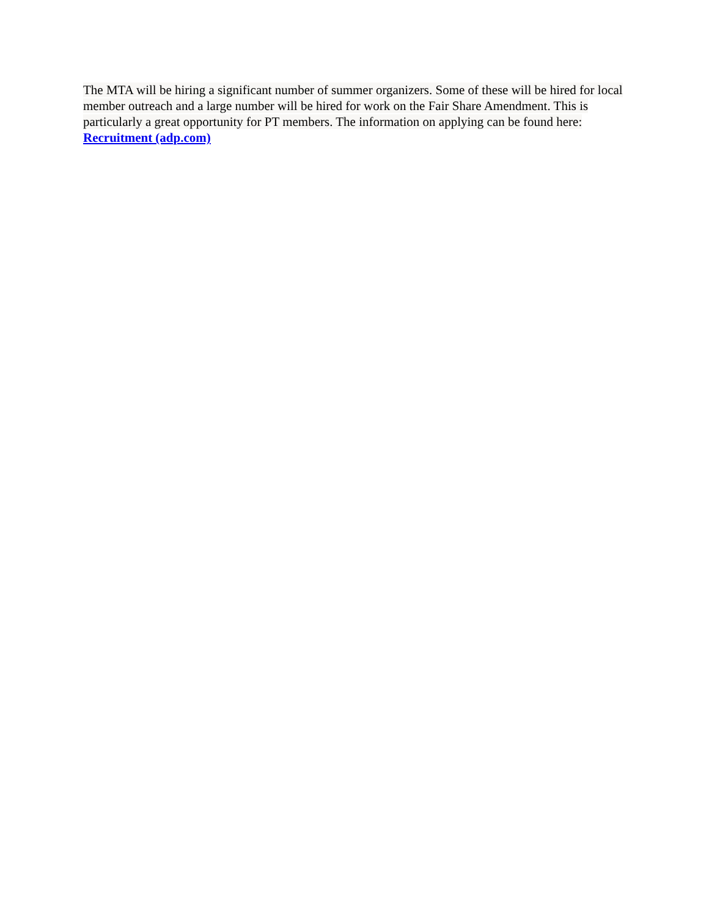The MTA will be hiring a significant number of summer organizers. Some of these will be hired for local member outreach and a large number will be hired for work on the Fair Share Amendment. This is particularly a great opportunity for PT members. The information on applying can be found here:
Recruitment (adp.com)